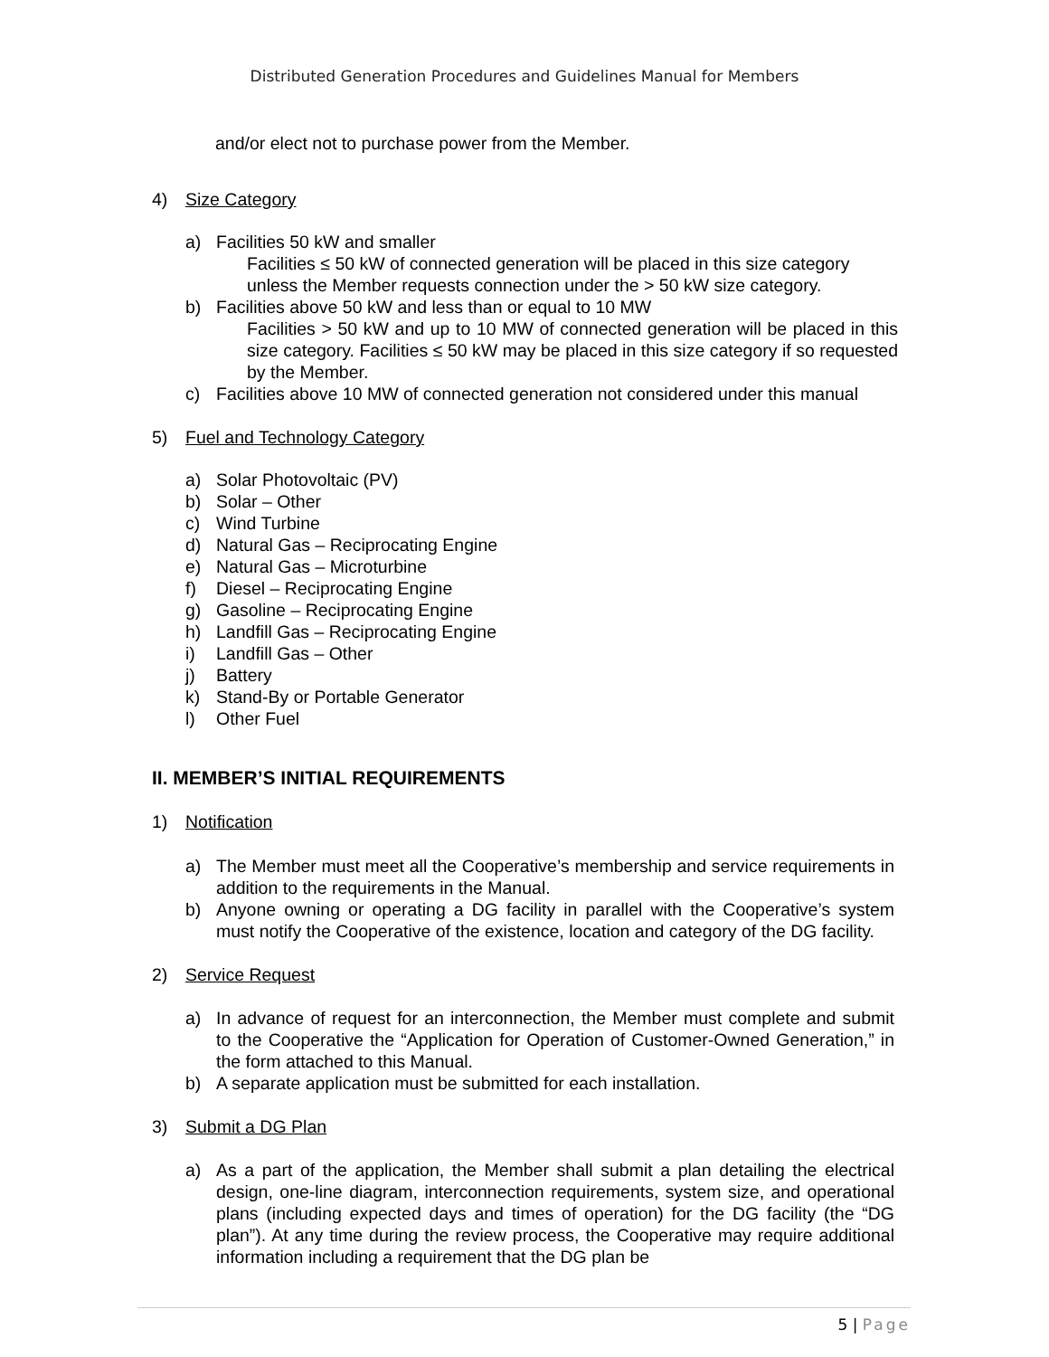Distributed Generation Procedures and Guidelines Manual for Members
and/or elect not to purchase power from the Member.
4) Size Category
a) Facilities 50 kW and smaller
Facilities ≤ 50 kW of connected generation will be placed in this size category unless the Member requests connection under the > 50 kW size category.
b) Facilities above 50 kW and less than or equal to 10 MW
Facilities > 50 kW and up to 10 MW of connected generation will be placed in this size category. Facilities ≤ 50 kW may be placed in this size category if so requested by the Member.
c) Facilities above 10 MW of connected generation not considered under this manual
5) Fuel and Technology Category
a) Solar Photovoltaic (PV)
b) Solar – Other
c) Wind Turbine
d) Natural Gas – Reciprocating Engine
e) Natural Gas – Microturbine
f) Diesel – Reciprocating Engine
g) Gasoline – Reciprocating Engine
h) Landfill Gas – Reciprocating Engine
i) Landfill Gas – Other
j) Battery
k) Stand-By or Portable Generator
l) Other Fuel
II. MEMBER’S INITIAL REQUIREMENTS
1) Notification
a) The Member must meet all the Cooperative’s membership and service requirements in addition to the requirements in the Manual.
b) Anyone owning or operating a DG facility in parallel with the Cooperative’s system must notify the Cooperative of the existence, location and category of the DG facility.
2) Service Request
a) In advance of request for an interconnection, the Member must complete and submit to the Cooperative the “Application for Operation of Customer-Owned Generation,” in the form attached to this Manual.
b) A separate application must be submitted for each installation.
3) Submit a DG Plan
a) As a part of the application, the Member shall submit a plan detailing the electrical design, one-line diagram, interconnection requirements, system size, and operational plans (including expected days and times of operation) for the DG facility (the “DG plan”). At any time during the review process, the Cooperative may require additional information including a requirement that the DG plan be
5 | Page